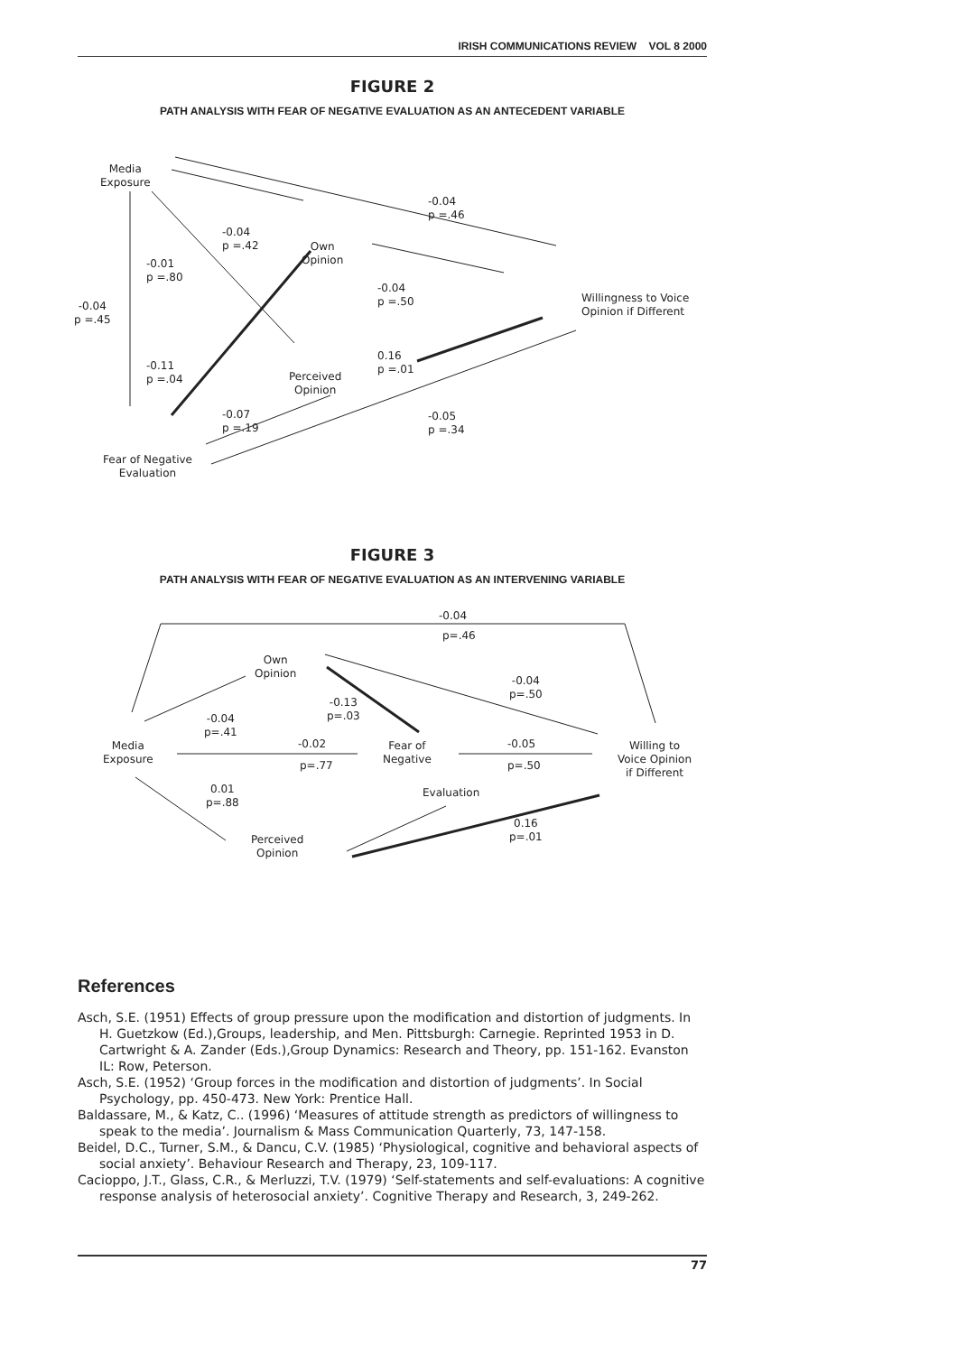IRISH COMMUNICATIONS REVIEW VOL 8 2000
FIGURE 2
PATH ANALYSIS WITH FEAR OF NEGATIVE EVALUATION AS AN ANTECEDENT VARIABLE
Media
Exposure
-0.04
p =.45
-0.01
p =.80
-0.04
p =.42
Own
Opinion
-0.04
p =.46
-0.04
p =.50
Willingness to Voice
Opinion if Different
-0.11
p =.04
Perceived
Opinion
0.16
p =.01
-0.07
p =.19
-0.05
p =.34
Fear of Negative
Evaluation
FIGURE 3
PATH ANALYSIS WITH FEAR OF NEGATIVE EVALUATION AS AN INTERVENING VARIABLE
-0.04
p=.46
Own
Opinion
-0.04
p=.50
-0.13
p=.03
-0.04
p=.41
Media
Exposure
-0.02
p=.77
Fear of
Negative
-0.05
p=.50
Willing to
Voice Opinion
if Different
0.01
p=.88
Evaluation
0.16
p=.01
Perceived
Opinion
References
Asch, S.E. (1951) Effects of group pressure upon the modification and distortion of judgments. In H. Guetzkow (Ed.),Groups, leadership, and Men. Pittsburgh: Carnegie. Reprinted 1953 in D. Cartwright & A. Zander (Eds.),Group Dynamics: Research and Theory, pp. 151-162. Evanston IL: Row, Peterson.
Asch, S.E. (1952) ‘Group forces in the modification and distortion of judgments’. In Social Psychology, pp. 450-473. New York: Prentice Hall.
Baldassare, M., & Katz, C.. (1996) ‘Measures of attitude strength as predictors of willingness to speak to the media’. Journalism & Mass Communication Quarterly, 73, 147-158.
Beidel, D.C., Turner, S.M., & Dancu, C.V. (1985) ‘Physiological, cognitive and behavioral aspects of social anxiety’. Behaviour Research and Therapy, 23, 109-117.
Cacioppo, J.T., Glass, C.R., & Merluzzi, T.V. (1979) ‘Self-statements and self-evaluations: A cognitive response analysis of heterosocial anxiety’. Cognitive Therapy and Research, 3, 249-262.
77